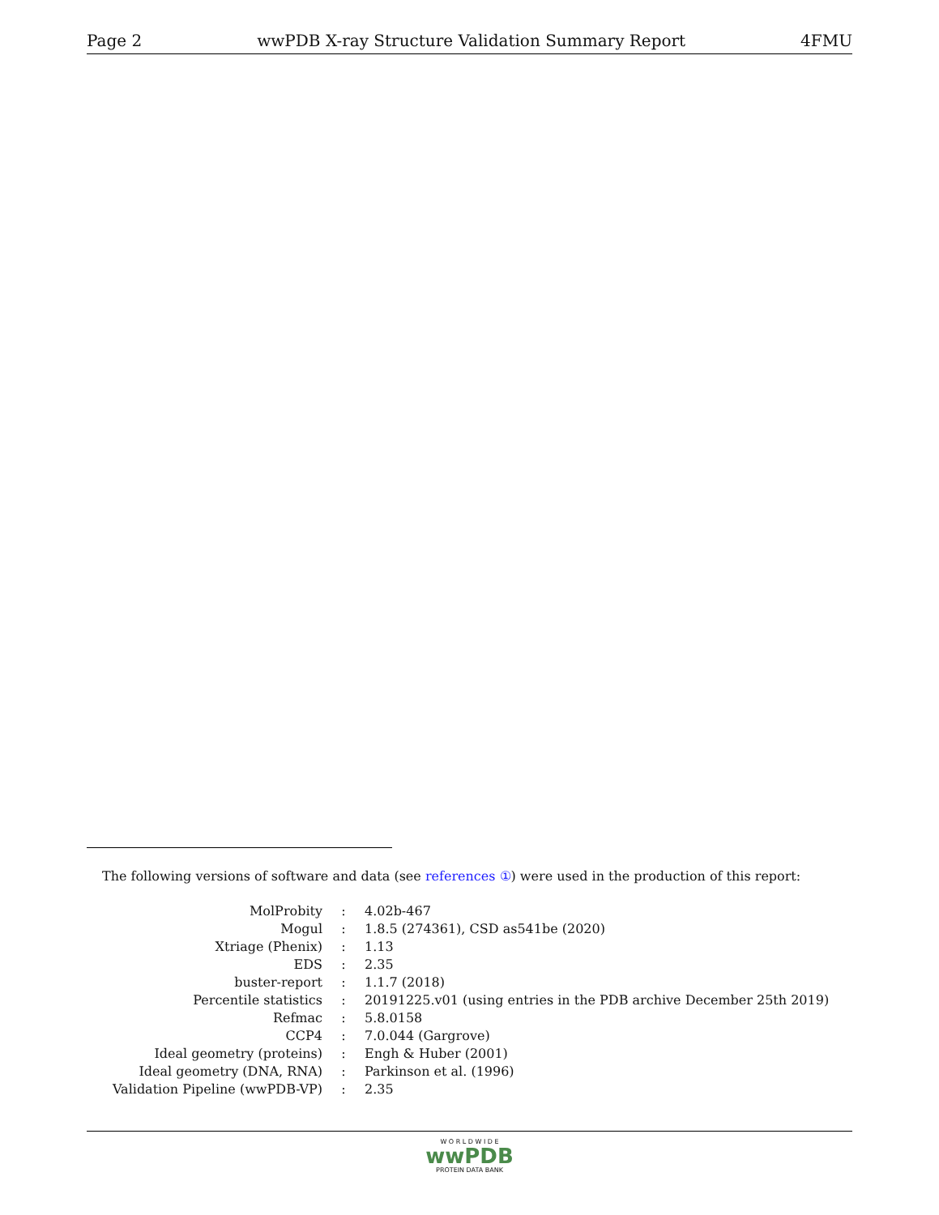Page 2 wwPDB X-ray Structure Validation Summary Report 4FMU
The following versions of software and data (see references ①) were used in the production of this report:
| MolProbity | : | 4.02b-467 |
| Mogul | : | 1.8.5 (274361), CSD as541be (2020) |
| Xtriage (Phenix) | : | 1.13 |
| EDS | : | 2.35 |
| buster-report | : | 1.1.7 (2018) |
| Percentile statistics | : | 20191225.v01 (using entries in the PDB archive December 25th 2019) |
| Refmac | : | 5.8.0158 |
| CCP4 | : | 7.0.044 (Gargrove) |
| Ideal geometry (proteins) | : | Engh & Huber (2001) |
| Ideal geometry (DNA, RNA) | : | Parkinson et al. (1996) |
| Validation Pipeline (wwPDB-VP) | : | 2.35 |
W O R L D W I D E
wwPDB
PROTEIN DATA BANK